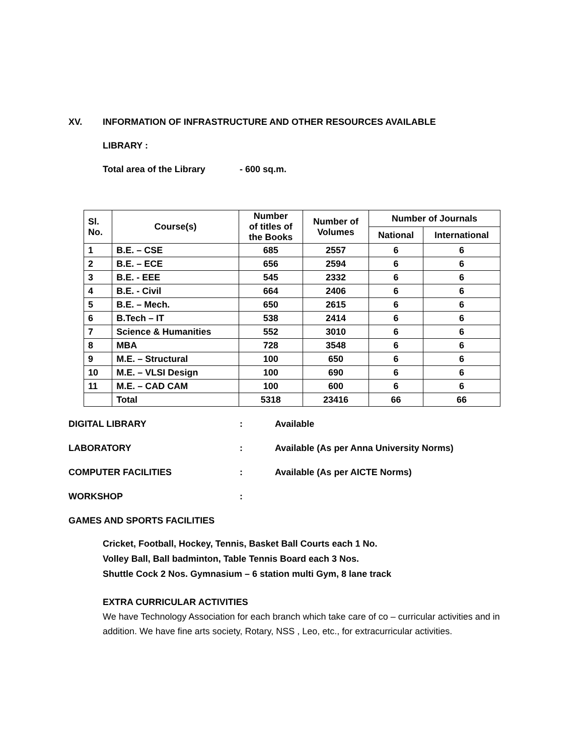XV. INFORMATION OF INFRASTRUCTURE AND OTHER RESOURCES AVAILABLE
LIBRARY :
Total area of the Library - 600 sq.m.
| Sl. No. | Course(s) | Number of titles of the Books | Number of Volumes | Number of Journals | |
| --- | --- | --- | --- | --- | --- |
| | | | | National | International |
| 1 | B.E. – CSE | 685 | 2557 | 6 | 6 |
| 2 | B.E. – ECE | 656 | 2594 | 6 | 6 |
| 3 | B.E. - EEE | 545 | 2332 | 6 | 6 |
| 4 | B.E. - Civil | 664 | 2406 | 6 | 6 |
| 5 | B.E. – Mech. | 650 | 2615 | 6 | 6 |
| 6 | B.Tech – IT | 538 | 2414 | 6 | 6 |
| 7 | Science & Humanities | 552 | 3010 | 6 | 6 |
| 8 | MBA | 728 | 3548 | 6 | 6 |
| 9 | M.E. – Structural | 100 | 650 | 6 | 6 |
| 10 | M.E. – VLSI Design | 100 | 690 | 6 | 6 |
| 11 | M.E. – CAD CAM | 100 | 600 | 6 | 6 |
| | Total | 5318 | 23416 | 66 | 66 |
DIGITAL LIBRARY: Available
LABORATORY: Available (As per Anna University Norms)
COMPUTER FACILITIES: Available (As per AICTE Norms)
WORKSHOP:
GAMES AND SPORTS FACILITIES
Cricket, Football, Hockey, Tennis, Basket Ball Courts each 1 No.
Volley Ball, Ball badminton, Table Tennis Board each 3 Nos.
Shuttle Cock 2 Nos. Gymnasium – 6 station multi Gym, 8 lane track
EXTRA CURRICULAR ACTIVITIES
We have Technology Association for each branch which take care of co – curricular activities and in addition. We have fine arts society, Rotary, NSS , Leo, etc., for extracurricular activities.